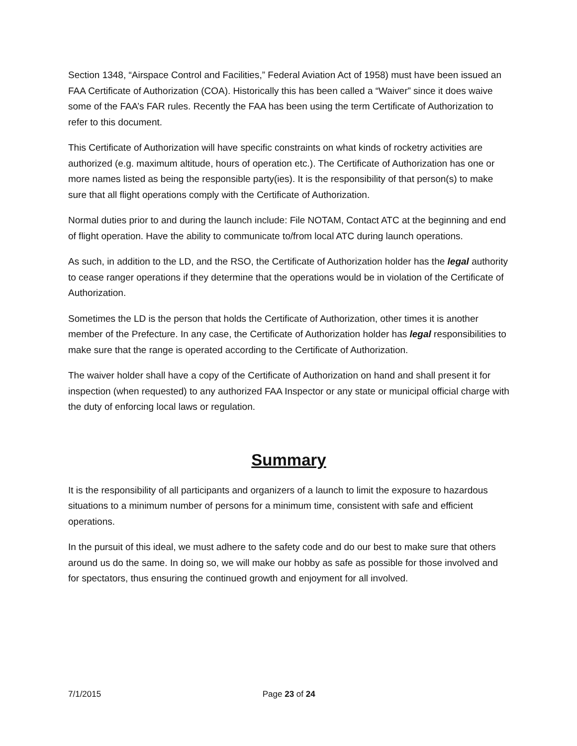Section 1348, “Airspace Control and Facilities,” Federal Aviation Act of 1958) must have been issued an FAA Certificate of Authorization (COA). Historically this has been called a “Waiver” since it does waive some of the FAA’s FAR rules. Recently the FAA has been using the term Certificate of Authorization to refer to this document.
This Certificate of Authorization will have specific constraints on what kinds of rocketry activities are authorized (e.g. maximum altitude, hours of operation etc.). The Certificate of Authorization has one or more names listed as being the responsible party(ies). It is the responsibility of that person(s) to make sure that all flight operations comply with the Certificate of Authorization.
Normal duties prior to and during the launch include: File NOTAM, Contact ATC at the beginning and end of flight operation. Have the ability to communicate to/from local ATC during launch operations.
As such, in addition to the LD, and the RSO, the Certificate of Authorization holder has the legal authority to cease ranger operations if they determine that the operations would be in violation of the Certificate of Authorization.
Sometimes the LD is the person that holds the Certificate of Authorization, other times it is another member of the Prefecture. In any case, the Certificate of Authorization holder has legal responsibilities to make sure that the range is operated according to the Certificate of Authorization.
The waiver holder shall have a copy of the Certificate of Authorization on hand and shall present it for inspection (when requested) to any authorized FAA Inspector or any state or municipal official charge with the duty of enforcing local laws or regulation.
Summary
It is the responsibility of all participants and organizers of a launch to limit the exposure to hazardous situations to a minimum number of persons for a minimum time, consistent with safe and efficient operations.
In the pursuit of this ideal, we must adhere to the safety code and do our best to make sure that others around us do the same. In doing so, we will make our hobby as safe as possible for those involved and for spectators, thus ensuring the continued growth and enjoyment for all involved.
7/1/2015 Page 23 of 24